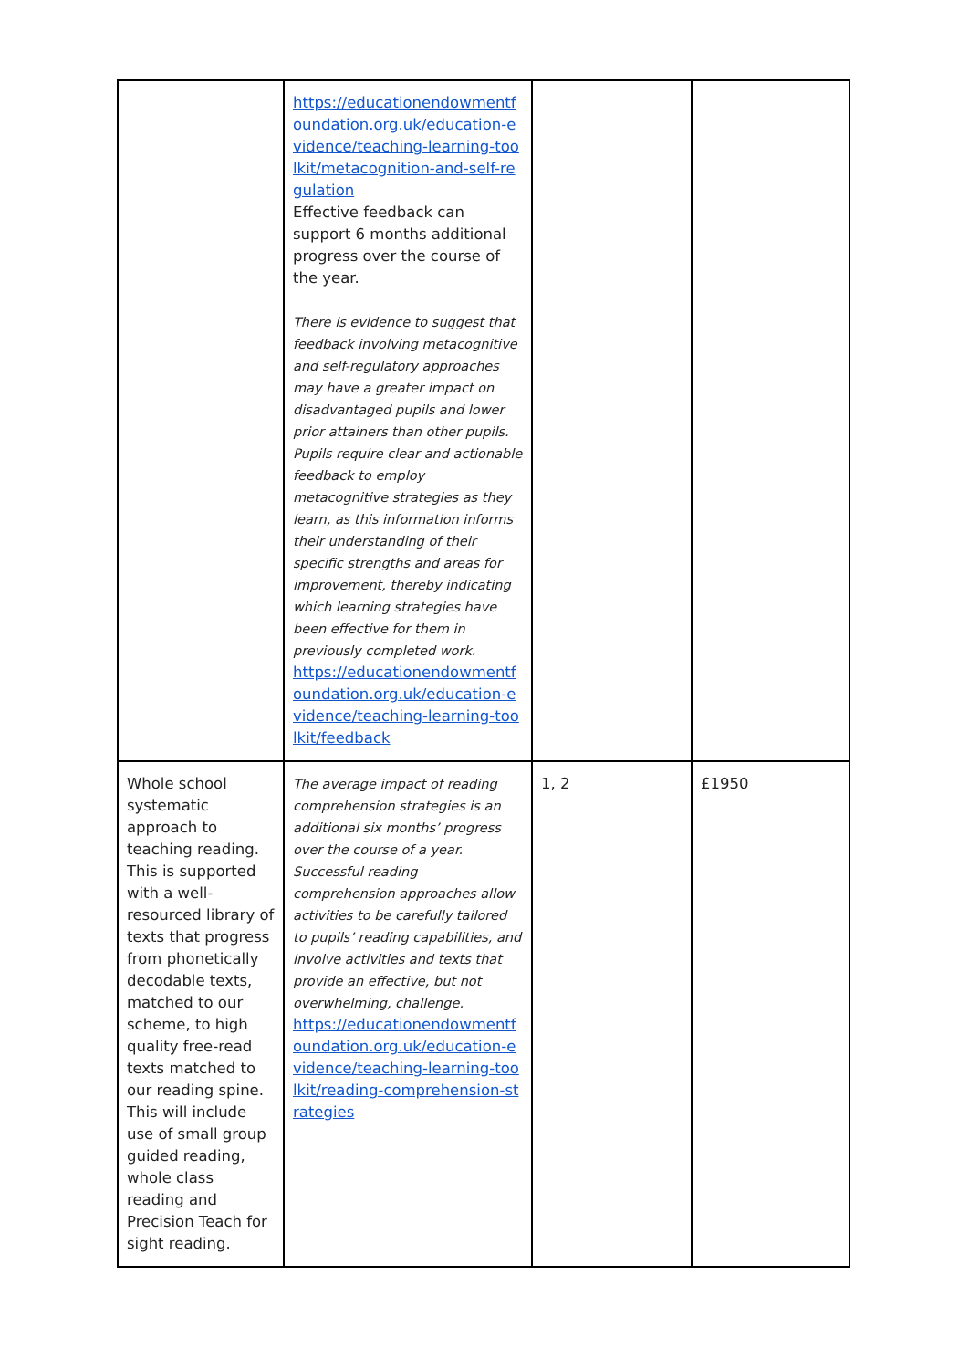| | https://educationendowmentfoundation.org.uk/education-evidence/teaching-learning-toolkit/metacognition-and-self-regulation Effective feedback can support 6 months additional progress over the course of the year. There is evidence to suggest that feedback involving metacognitive and self-regulatory approaches may have a greater impact on disadvantaged pupils and lower prior attainers than other pupils. Pupils require clear and actionable feedback to employ metacognitive strategies as they learn, as this information informs their understanding of their specific strengths and areas for improvement, thereby indicating which learning strategies have been effective for them in previously completed work. https://educationendowmentfoundation.org.uk/education-evidence/teaching-learning-toolkit/feedback | | |
| Whole school systematic approach to teaching reading. This is supported with a well-resourced library of texts that progress from phonetically decodable texts, matched to our scheme, to high quality free-read texts matched to our reading spine. This will include use of small group guided reading, whole class reading and Precision Teach for sight reading. | The average impact of reading comprehension strategies is an additional six months’ progress over the course of a year. Successful reading comprehension approaches allow activities to be carefully tailored to pupils’ reading capabilities, and involve activities and texts that provide an effective, but not overwhelming, challenge. https://educationendowmentfoundation.org.uk/education-evidence/teaching-learning-toolkit/reading-comprehension-strategies | 1, 2 | £1950 |